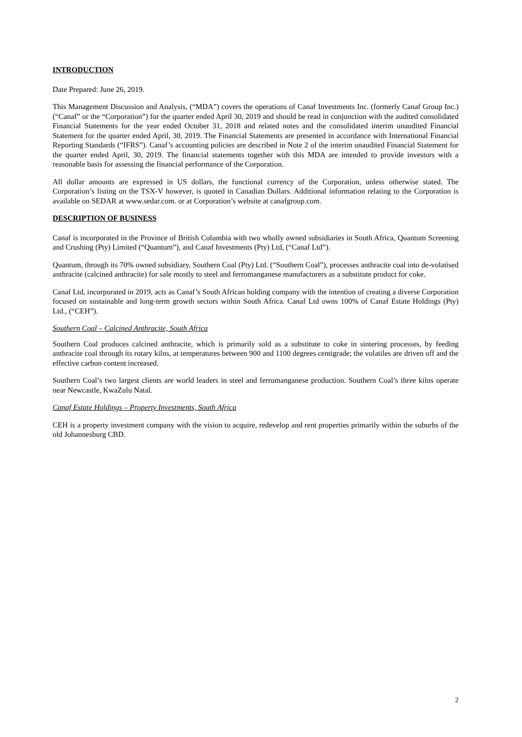INTRODUCTION
Date Prepared: June 26, 2019.
This Management Discussion and Analysis, (“MDA”) covers the operations of Canaf Investments Inc. (formerly Canaf Group Inc.) (“Canaf” or the “Corporation”) for the quarter ended April 30, 2019 and should be read in conjunction with the audited consolidated Financial Statements for the year ended October 31, 2018 and related notes and the consolidated interim unaudited Financial Statement for the quarter ended April, 30, 2019. The Financial Statements are presented in accordance with International Financial Reporting Standards (“IFRS”). Canaf’s accounting policies are described in Note 2 of the interim unaudited Financial Statement for the quarter ended April, 30, 2019. The financial statements together with this MDA are intended to provide investors with a reasonable basis for assessing the financial performance of the Corporation.
All dollar amounts are expressed in US dollars, the functional currency of the Corporation, unless otherwise stated. The Corporation’s listing on the TSX-V however, is quoted in Canadian Dollars. Additional information relating to the Corporation is available on SEDAR at www.sedar.com. or at Corporation’s website at canafgroup.com.
DESCRIPTION OF BUSINESS
Canaf is incorporated in the Province of British Columbia with two wholly owned subsidiaries in South Africa, Quantum Screening and Crushing (Pty) Limited (“Quantum”), and Canaf Investments (Pty) Ltd, (“Canaf Ltd”).
Quantum, through its 70% owned subsidiary, Southern Coal (Pty) Ltd. (“Southern Coal”), processes anthracite coal into de-volatised anthracite (calcined anthracite) for sale mostly to steel and ferromanganese manufacturers as a substitute product for coke.
Canaf Ltd, incorporated in 2019, acts as Canaf’s South African holding company with the intention of creating a diverse Corporation focused on sustainable and long-term growth sectors within South Africa. Canaf Ltd owns 100% of Canaf Estate Holdings (Pty) Ltd., (“CEH”).
Southern Coal – Calcined Anthracite, South Africa
Southern Coal produces calcined anthracite, which is primarily sold as a substitute to coke in sintering processes, by feeding anthracite coal through its rotary kilns, at temperatures between 900 and 1100 degrees centigrade; the volatiles are driven off and the effective carbon content increased.
Southern Coal’s two largest clients are world leaders in steel and ferromanganese production. Southern Coal’s three kilns operate near Newcastle, KwaZulu Natal.
Canaf Estate Holdings – Property Investments, South Africa
CEH is a property investment company with the vision to acquire, redevelop and rent properties primarily within the suburbs of the old Johannesburg CBD.
2